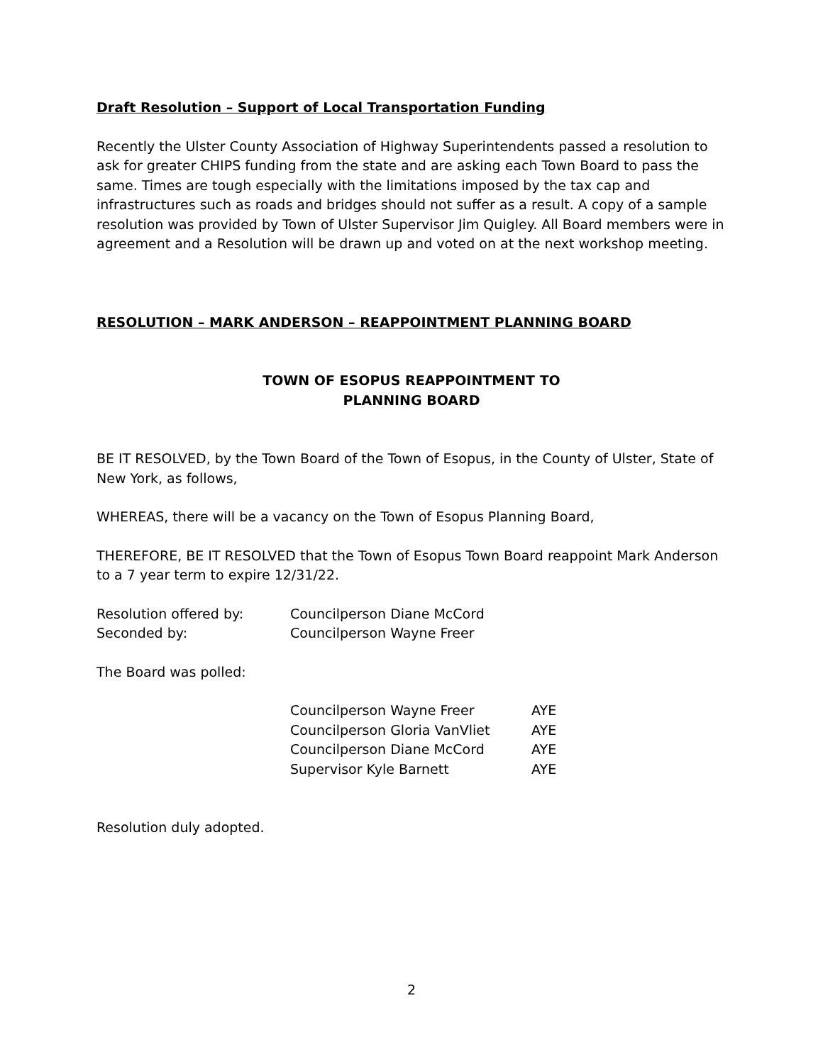Draft Resolution – Support of Local Transportation Funding
Recently the Ulster County Association of Highway Superintendents passed a resolution to ask for greater CHIPS funding from the state and are asking each Town Board to pass the same. Times are tough especially with the limitations imposed by the tax cap and infrastructures such as roads and bridges should not suffer as a result. A copy of a sample resolution was provided by Town of Ulster Supervisor Jim Quigley. All Board members were in agreement and a Resolution will be drawn up and voted on at the next workshop meeting.
RESOLUTION – MARK ANDERSON – REAPPOINTMENT PLANNING BOARD
TOWN OF ESOPUS REAPPOINTMENT TO
PLANNING BOARD
BE IT RESOLVED, by the Town Board of the Town of Esopus, in the County of Ulster, State of New York, as follows,
WHEREAS, there will be a vacancy on the Town of Esopus Planning Board,
THEREFORE, BE IT RESOLVED that the Town of Esopus Town Board reappoint Mark Anderson to a 7 year term to expire 12/31/22.
| Resolution offered by: | Councilperson Diane McCord |
| Seconded by: | Councilperson Wayne Freer |
The Board was polled:
| Councilperson Wayne Freer | AYE |
| Councilperson Gloria VanVliet | AYE |
| Councilperson Diane McCord | AYE |
| Supervisor Kyle Barnett | AYE |
Resolution duly adopted.
2